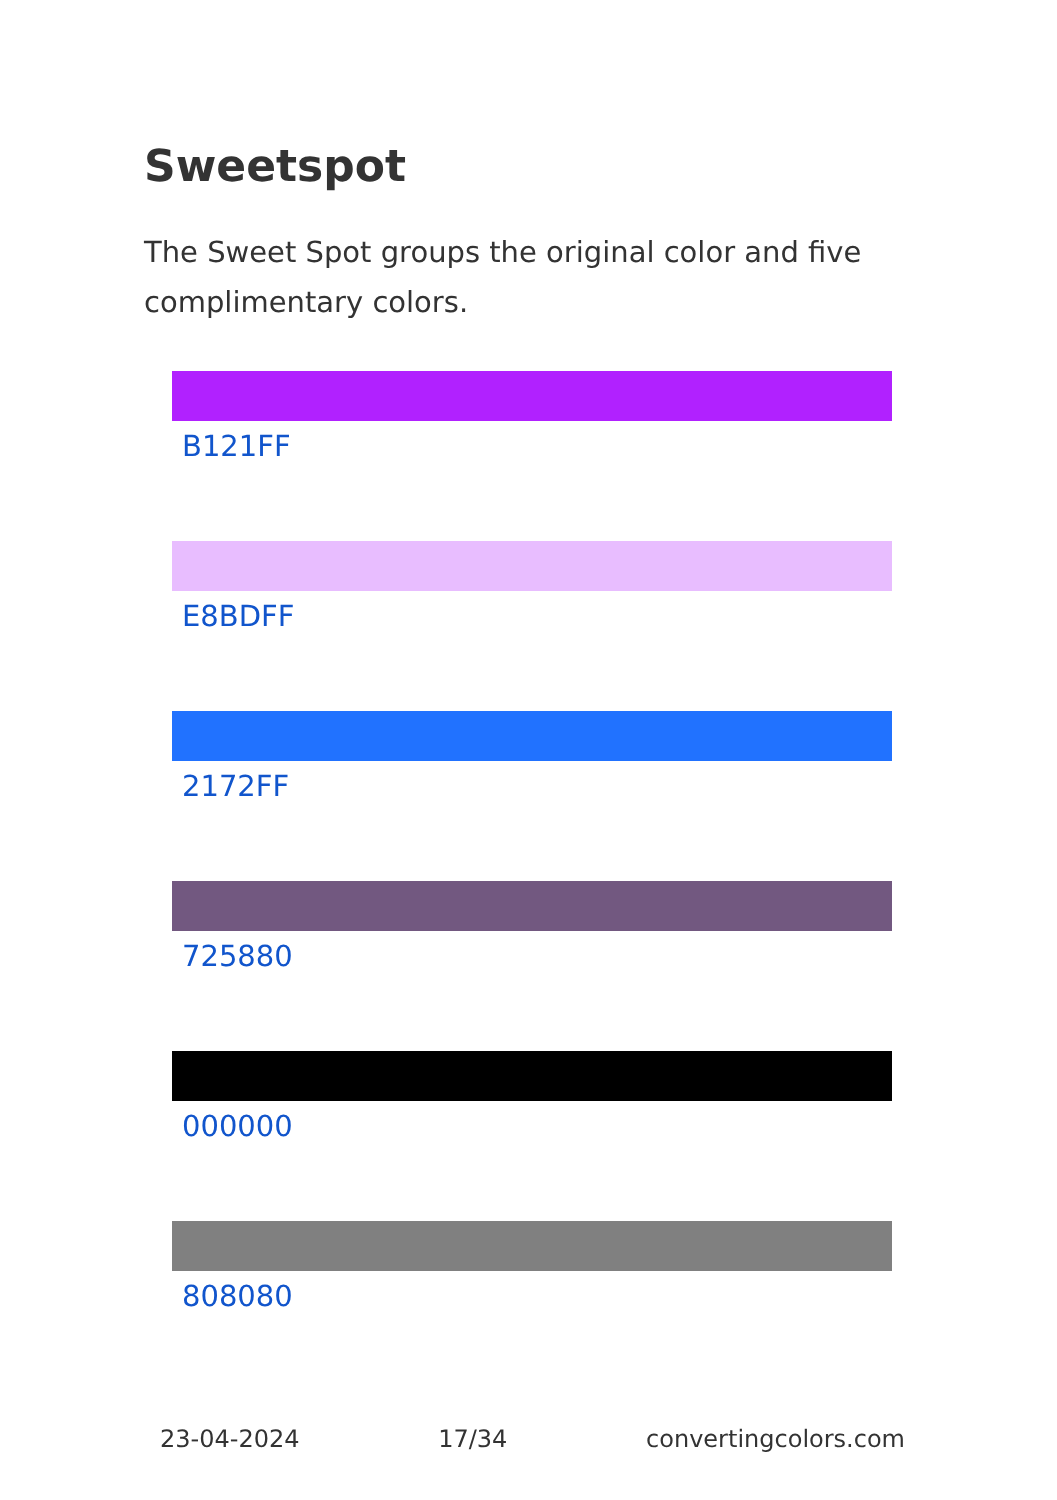Sweetspot
The Sweet Spot groups the original color and five complimentary colors.
B121FF
E8BDFF
2172FF
725880
000000
808080
23-04-2024 17/34 convertingcolors.com